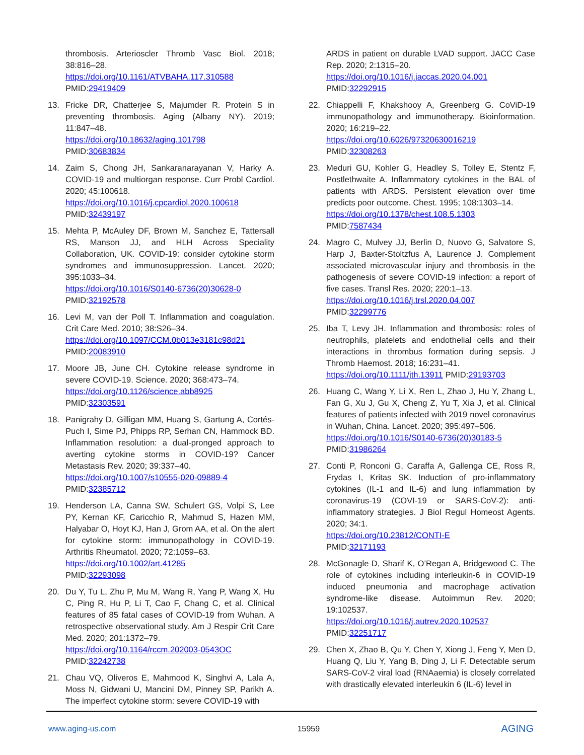thrombosis. Arterioscler Thromb Vasc Biol. 2018; 38:816–28.
https://doi.org/10.1161/ATVBAHA.117.310588
PMID:29419409
13. Fricke DR, Chatterjee S, Majumder R. Protein S in preventing thrombosis. Aging (Albany NY). 2019; 11:847–48.
https://doi.org/10.18632/aging.101798
PMID:30683834
14. Zaim S, Chong JH, Sankaranarayanan V, Harky A. COVID-19 and multiorgan response. Curr Probl Cardiol. 2020; 45:100618.
https://doi.org/10.1016/j.cpcardiol.2020.100618
PMID:32439197
15. Mehta P, McAuley DF, Brown M, Sanchez E, Tattersall RS, Manson JJ, and HLH Across Speciality Collaboration, UK. COVID-19: consider cytokine storm syndromes and immunosuppression. Lancet. 2020; 395:1033–34.
https://doi.org/10.1016/S0140-6736(20)30628-0
PMID:32192578
16. Levi M, van der Poll T. Inflammation and coagulation. Crit Care Med. 2010; 38:S26–34.
https://doi.org/10.1097/CCM.0b013e3181c98d21
PMID:20083910
17. Moore JB, June CH. Cytokine release syndrome in severe COVID-19. Science. 2020; 368:473–74.
https://doi.org/10.1126/science.abb8925
PMID:32303591
18. Panigrahy D, Gilligan MM, Huang S, Gartung A, Cortés-Puch I, Sime PJ, Phipps RP, Serhan CN, Hammock BD. Inflammation resolution: a dual-pronged approach to averting cytokine storms in COVID-19? Cancer Metastasis Rev. 2020; 39:337–40.
https://doi.org/10.1007/s10555-020-09889-4
PMID:32385712
19. Henderson LA, Canna SW, Schulert GS, Volpi S, Lee PY, Kernan KF, Caricchio R, Mahmud S, Hazen MM, Halyabar O, Hoyt KJ, Han J, Grom AA, et al. On the alert for cytokine storm: immunopathology in COVID-19. Arthritis Rheumatol. 2020; 72:1059–63.
https://doi.org/10.1002/art.41285
PMID:32293098
20. Du Y, Tu L, Zhu P, Mu M, Wang R, Yang P, Wang X, Hu C, Ping R, Hu P, Li T, Cao F, Chang C, et al. Clinical features of 85 fatal cases of COVID-19 from Wuhan. A retrospective observational study. Am J Respir Crit Care Med. 2020; 201:1372–79.
https://doi.org/10.1164/rccm.202003-0543OC
PMID:32242738
21. Chau VQ, Oliveros E, Mahmood K, Singhvi A, Lala A, Moss N, Gidwani U, Mancini DM, Pinney SP, Parikh A. The imperfect cytokine storm: severe COVID-19 with
ARDS in patient on durable LVAD support. JACC Case Rep. 2020; 2:1315–20.
https://doi.org/10.1016/j.jaccas.2020.04.001
PMID:32292915
22. Chiappelli F, Khakshooy A, Greenberg G. CoViD-19 immunopathology and immunotherapy. Bioinformation. 2020; 16:219–22.
https://doi.org/10.6026/97320630016219
PMID:32308263
23. Meduri GU, Kohler G, Headley S, Tolley E, Stentz F, Postlethwaite A. Inflammatory cytokines in the BAL of patients with ARDS. Persistent elevation over time predicts poor outcome. Chest. 1995; 108:1303–14.
https://doi.org/10.1378/chest.108.5.1303
PMID:7587434
24. Magro C, Mulvey JJ, Berlin D, Nuovo G, Salvatore S, Harp J, Baxter-Stoltzfus A, Laurence J. Complement associated microvascular injury and thrombosis in the pathogenesis of severe COVID-19 infection: a report of five cases. Transl Res. 2020; 220:1–13.
https://doi.org/10.1016/j.trsl.2020.04.007
PMID:32299776
25. Iba T, Levy JH. Inflammation and thrombosis: roles of neutrophils, platelets and endothelial cells and their interactions in thrombus formation during sepsis. J Thromb Haemost. 2018; 16:231–41.
https://doi.org/10.1111/jth.13911 PMID:29193703
26. Huang C, Wang Y, Li X, Ren L, Zhao J, Hu Y, Zhang L, Fan G, Xu J, Gu X, Cheng Z, Yu T, Xia J, et al. Clinical features of patients infected with 2019 novel coronavirus in Wuhan, China. Lancet. 2020; 395:497–506.
https://doi.org/10.1016/S0140-6736(20)30183-5
PMID:31986264
27. Conti P, Ronconi G, Caraffa A, Gallenga CE, Ross R, Frydas I, Kritas SK. Induction of pro-inflammatory cytokines (IL-1 and IL-6) and lung inflammation by coronavirus-19 (COVI-19 or SARS-CoV-2): anti-inflammatory strategies. J Biol Regul Homeost Agents. 2020; 34:1.
https://doi.org/10.23812/CONTI-E
PMID:32171193
28. McGonagle D, Sharif K, O’Regan A, Bridgewood C. The role of cytokines including interleukin-6 in COVID-19 induced pneumonia and macrophage activation syndrome-like disease. Autoimmun Rev. 2020; 19:102537.
https://doi.org/10.1016/j.autrev.2020.102537
PMID:32251717
29. Chen X, Zhao B, Qu Y, Chen Y, Xiong J, Feng Y, Men D, Huang Q, Liu Y, Yang B, Ding J, Li F. Detectable serum SARS-CoV-2 viral load (RNAaemia) is closely correlated with drastically elevated interleukin 6 (IL-6) level in
www.aging-us.com 15959 AGING